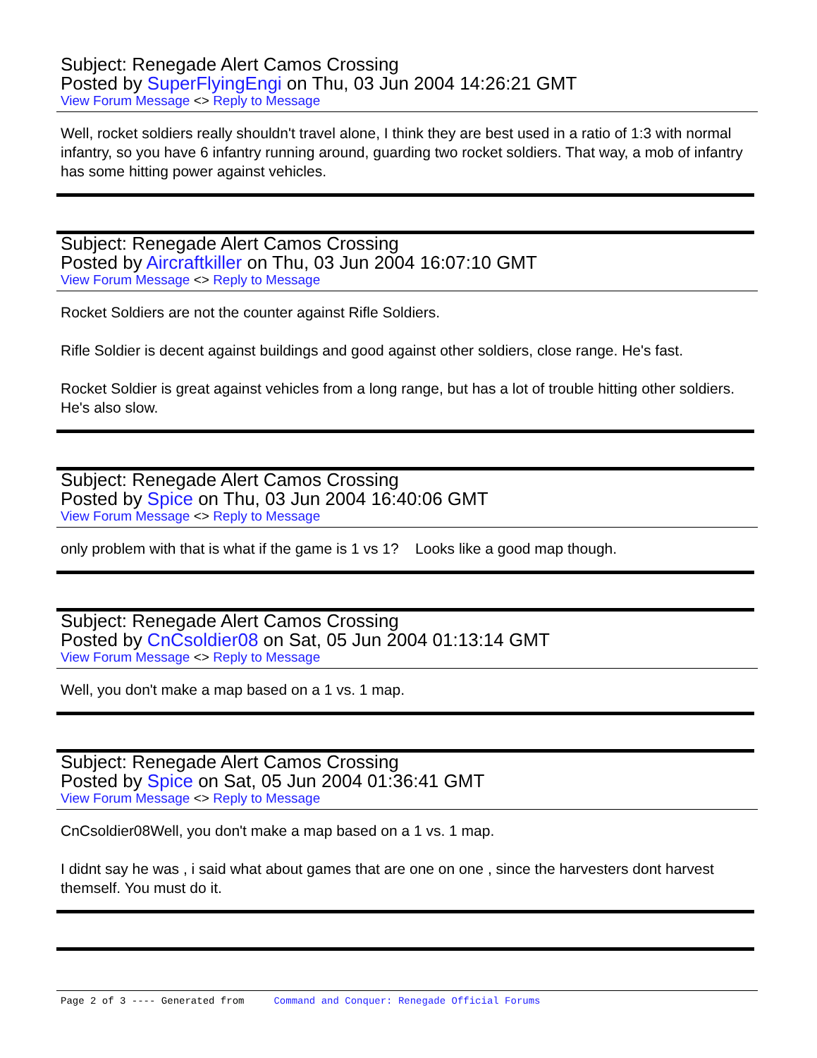Subject: Renegade Alert Camos Crossing
Posted by SuperFlyingEngi on Thu, 03 Jun 2004 14:26:21 GMT
View Forum Message <> Reply to Message
Well, rocket soldiers really shouldn't travel alone, I think they are best used in a ratio of 1:3 with normal infantry, so you have 6 infantry running around, guarding two rocket soldiers. That way, a mob of infantry has some hitting power against vehicles.
Subject: Renegade Alert Camos Crossing
Posted by Aircraftkiller on Thu, 03 Jun 2004 16:07:10 GMT
View Forum Message <> Reply to Message
Rocket Soldiers are not the counter against Rifle Soldiers.
Rifle Soldier is decent against buildings and good against other soldiers, close range. He's fast.
Rocket Soldier is great against vehicles from a long range, but has a lot of trouble hitting other soldiers. He's also slow.
Subject: Renegade Alert Camos Crossing
Posted by Spice on Thu, 03 Jun 2004 16:40:06 GMT
View Forum Message <> Reply to Message
only problem with that is what if the game is 1 vs 1? Looks like a good map though.
Subject: Renegade Alert Camos Crossing
Posted by CnCsoldier08 on Sat, 05 Jun 2004 01:13:14 GMT
View Forum Message <> Reply to Message
Well, you don't make a map based on a 1 vs. 1 map.
Subject: Renegade Alert Camos Crossing
Posted by Spice on Sat, 05 Jun 2004 01:36:41 GMT
View Forum Message <> Reply to Message
CnCsoldier08Well, you don't make a map based on a 1 vs. 1 map.
I didnt say he was , i said what about games that are one on one , since the harvesters dont harvest themself. You must do it.
Page 2 of 3 ---- Generated from Command and Conquer: Renegade Official Forums